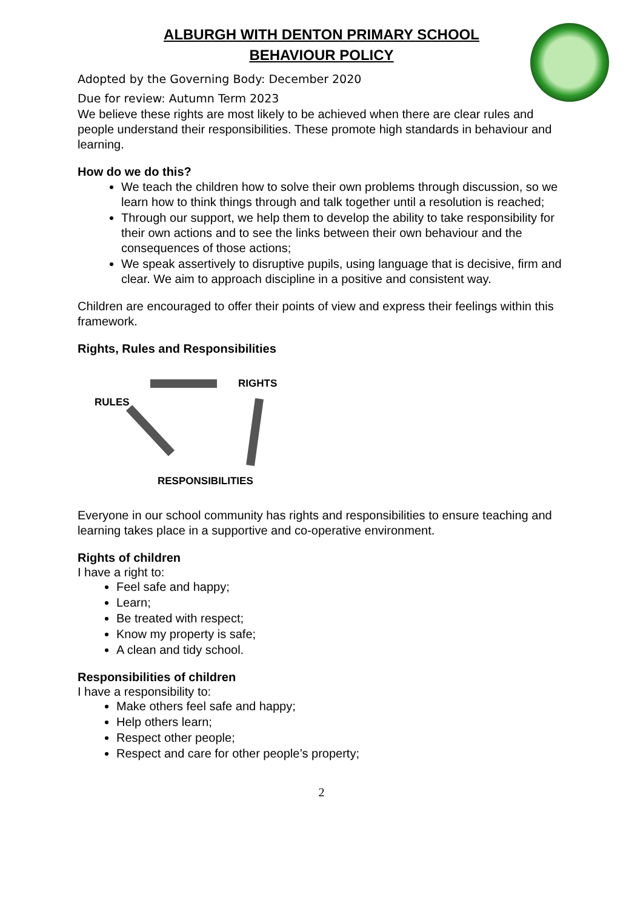ALBURGH WITH DENTON PRIMARY SCHOOL
BEHAVIOUR POLICY
Adopted by the Governing Body: December 2020
Due for review: Autumn Term 2023
We believe these rights are most likely to be achieved when there are clear rules and people understand their responsibilities. These promote high standards in behaviour and learning.
How do we do this?
We teach the children how to solve their own problems through discussion, so we learn how to think things through and talk together until a resolution is reached;
Through our support, we help them to develop the ability to take responsibility for their own actions and to see the links between their own behaviour and the consequences of those actions;
We speak assertively to disruptive pupils, using language that is decisive, firm and clear. We aim to approach discipline in a positive and consistent way.
Children are encouraged to offer their points of view and express their feelings within this framework.
Rights, Rules and Responsibilities
RIGHTS
RULES
RESPONSIBILITIES
Everyone in our school community has rights and responsibilities to ensure teaching and learning takes place in a supportive and co-operative environment.
Rights of children
I have a right to:
Feel safe and happy;
Learn;
Be treated with respect;
Know my property is safe;
A clean and tidy school.
Responsibilities of children
I have a responsibility to:
Make others feel safe and happy;
Help others learn;
Respect other people;
Respect and care for other people’s property;
2